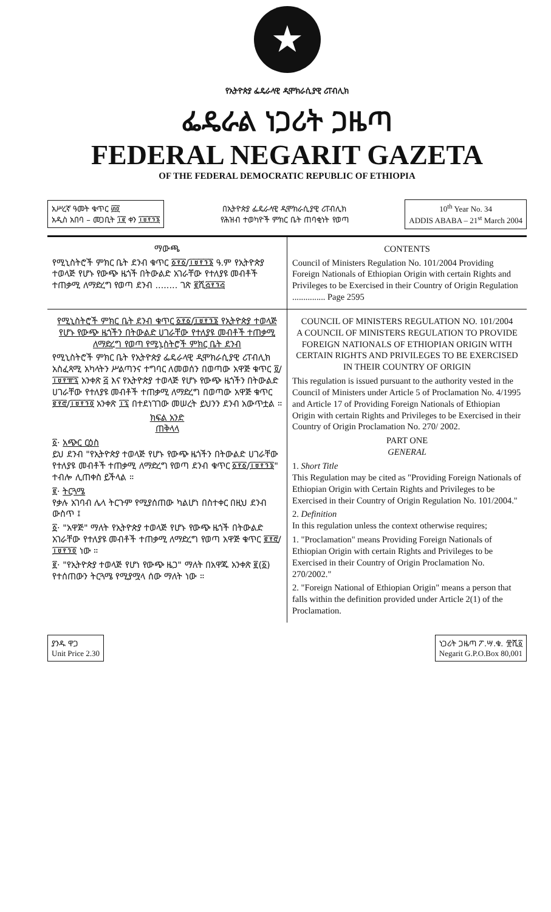★
የኢትዮጵያ ፌዴራላዊ ዲሞክራሲያዊ ሪፐብሊክ
ፌዴራል ነጋሪት ጋዜጣ
FEDERAL NEGARIT GAZETA
OF THE FEDERAL DEMOCRATIC REPUBLIC OF ETHIOPIA
አሥረኛ ዓመት ቁጥር ፴፬
አዲስ አበባ – መጋቢት ፲፪ ቀን ፲፱፻፺፮
በኢትዮጵያ ፌዴራላዊ ዲሞክራሲያዊ ሪፐብሊክ
የሕዝብ ተወካዮች ምክር ቤት ጠባቂነት የወጣ
10<sup>th</sup> Year No. 34
ADDIS ABABA – 21<sup>st</sup> March 2004
ማውጫ
የሚኒስትሮች ምክር ቤት ደንብ ቁጥር ፩፻፩/፲፱፻፺፮ ዓ.ም የኢትዮጵያ ተወላጅ የሆኑ የውጭ ዜጎች በትውልድ አገራቸው የተለያዩ መብቶች ተጠቃሚ ለማድረግ የወጣ ደንብ ........ ገጽ ፪ሺ፭፻፺፭
CONTENTS
Council of Ministers Regulation No. 101/2004 Providing Foreign Nationals of Ethiopian Origin with certain Rights and Privileges to be Exercised in their Country of Origin Regulation ............... Page 2595
የሚኒስትሮች ምክር ቤት ደንብ ቁጥር ፩፻፩/፲፱፻፺፮ የኢትዮጵያ ተወላጅ የሆኑ የውጭ ዜጎችን በትውልድ ሀገራቸው የተለያዩ መብቶች ተጠቃሚ ለማድረግ የወጣ የሚኒስትሮች ምክር ቤት ደንብ
የሚኒስትሮች ምክር ቤት የኢትዮጵያ ፌዴራላዊ ዲሞክራሲያዊ ሪፐብሊክ አስፈጻሚ አካላትን ሥልጣንና ተግባር ለመወሰን በወጣው አዋጅ ቁጥር ፬/፲፱፻፹፯ አንቀጽ ፭ እና የኢትዮጵያ ተወላጅ የሆኑ የውጭ ዜጎችን በትውልድ ሀገራቸው የተለያዩ መብቶች ተጠቃሚ ለማድረግ በወጣው አዋጅ ቁጥር ፪፻፸/፲፱፻፺፬ አንቀጽ ፲፯ በተደነገገው መሠረት ይህንን ደንብ አውጥቷል ።
ክፍል አንድ
ጠቅላላ
፩· አጭር ርዕስ
ይህ ደንብ "የኢትዮጵያ ተወላጅ የሆኑ የውጭ ዜጎችን በትውልድ ሀገራቸው የተለያዩ መብቶች ተጠቃሚ ለማድረግ የወጣ ደንብ ቁጥር ፩፻፩/፲፱፻፺፮" ተብሎ ሊጠቀስ ይችላል ።
፪· ትርጓሜ
የቃሉ አገባብ ሌላ ትርጉም የሚያሰጠው ካልሆነ በስተቀር በዚህ ደንብ ውስጥ ፤
፩· "አዋጅ" ማለት የኢትዮጵያ ተወላጅ የሆኑ የውጭ ዜጎች በትውልድ አገራቸው የተለያዩ መብቶች ተጠቃሚ ለማድረግ የወጣ አዋጅ ቁጥር ፪፻፸/፲፱፻፺፬ ነው ።
፪· "የኢትዮጵያ ተወላጅ የሆነ የውጭ ዜጋ" ማለት በአዋጁ አንቀጽ ፪(፩) የተሰጠውን ትርጓሜ የሚያሟላ ሰው ማለት ነው ።
COUNCIL OF MINISTERS REGULATION NO. 101/2004
A COUNCIL OF MINISTERS REGULATION TO PROVIDE FOREIGN NATIONALS OF ETHIOPIAN ORIGIN WITH CERTAIN RIGHTS AND PRIVILEGES TO BE EXERCISED IN THEIR COUNTRY OF ORIGIN
This regulation is issued pursuant to the authority vested in the Council of Ministers under Article 5 of Proclamation No. 4/1995 and Article 17 of Providing Foreign Nationals of Ethiopian Origin with certain Rights and Privileges to be Exercised in their Country of Origin Proclamation No. 270/ 2002.
PART ONE
GENERAL
1. Short Title
This Regulation may be cited as "Providing Foreign Nationals of Ethiopian Origin with Certain Rights and Privileges to be Exercised in their Country of Origin Regulation No. 101/2004."
2. Definition
In this regulation unless the context otherwise requires;
1. "Proclamation" means Providing Foreign Nationals of Ethiopian Origin with certain Rights and Privileges to be Exercised in their Country of Origin Proclamation No. 270/2002."
2. "Foreign National of Ethiopian Origin" means a person that falls within the definition provided under Article 2(1) of the Proclamation.
ያንዱ ዋጋ
Unit Price 2.30
ነጋሪት ጋዜጣ ፖ.ሣ.ቁ. ፹ሺ፩
Negarit G.P.O.Box 80,001